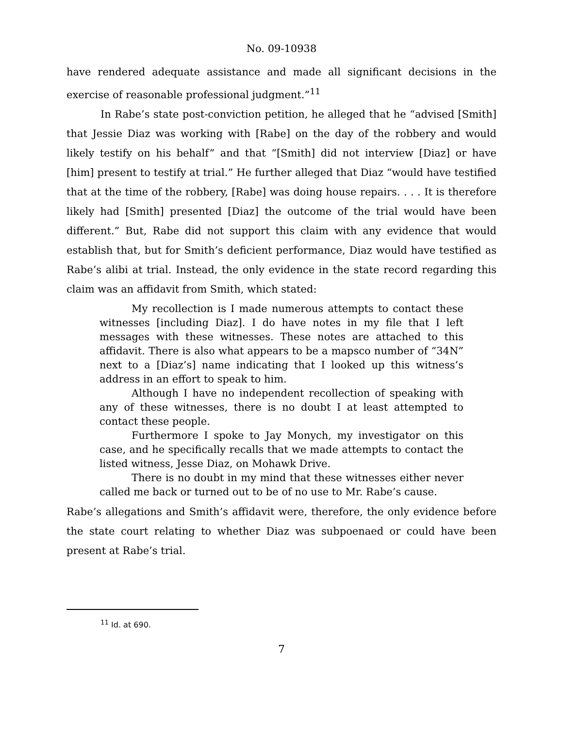No. 09-10938
have rendered adequate assistance and made all significant decisions in the exercise of reasonable professional judgment.”<sup>11</sup>
In Rabe’s state post-conviction petition, he alleged that he “advised [Smith] that Jessie Diaz was working with [Rabe] on the day of the robbery and would likely testify on his behalf” and that “[Smith] did not interview [Diaz] or have [him] present to testify at trial.” He further alleged that Diaz “would have testified that at the time of the robbery, [Rabe] was doing house repairs. . . . It is therefore likely had [Smith] presented [Diaz] the outcome of the trial would have been different.” But, Rabe did not support this claim with any evidence that would establish that, but for Smith’s deficient performance, Diaz would have testified as Rabe’s alibi at trial. Instead, the only evidence in the state record regarding this claim was an affidavit from Smith, which stated:
My recollection is I made numerous attempts to contact these witnesses [including Diaz]. I do have notes in my file that I left messages with these witnesses. These notes are attached to this affidavit. There is also what appears to be a mapsco number of “34N” next to a [Diaz’s] name indicating that I looked up this witness’s address in an effort to speak to him.
Although I have no independent recollection of speaking with any of these witnesses, there is no doubt I at least attempted to contact these people.
Furthermore I spoke to Jay Monych, my investigator on this case, and he specifically recalls that we made attempts to contact the listed witness, Jesse Diaz, on Mohawk Drive.
There is no doubt in my mind that these witnesses either never called me back or turned out to be of no use to Mr. Rabe’s cause.
Rabe’s allegations and Smith’s affidavit were, therefore, the only evidence before the state court relating to whether Diaz was subpoenaed or could have been present at Rabe’s trial.
<sup>11</sup> Id. at 690.
7